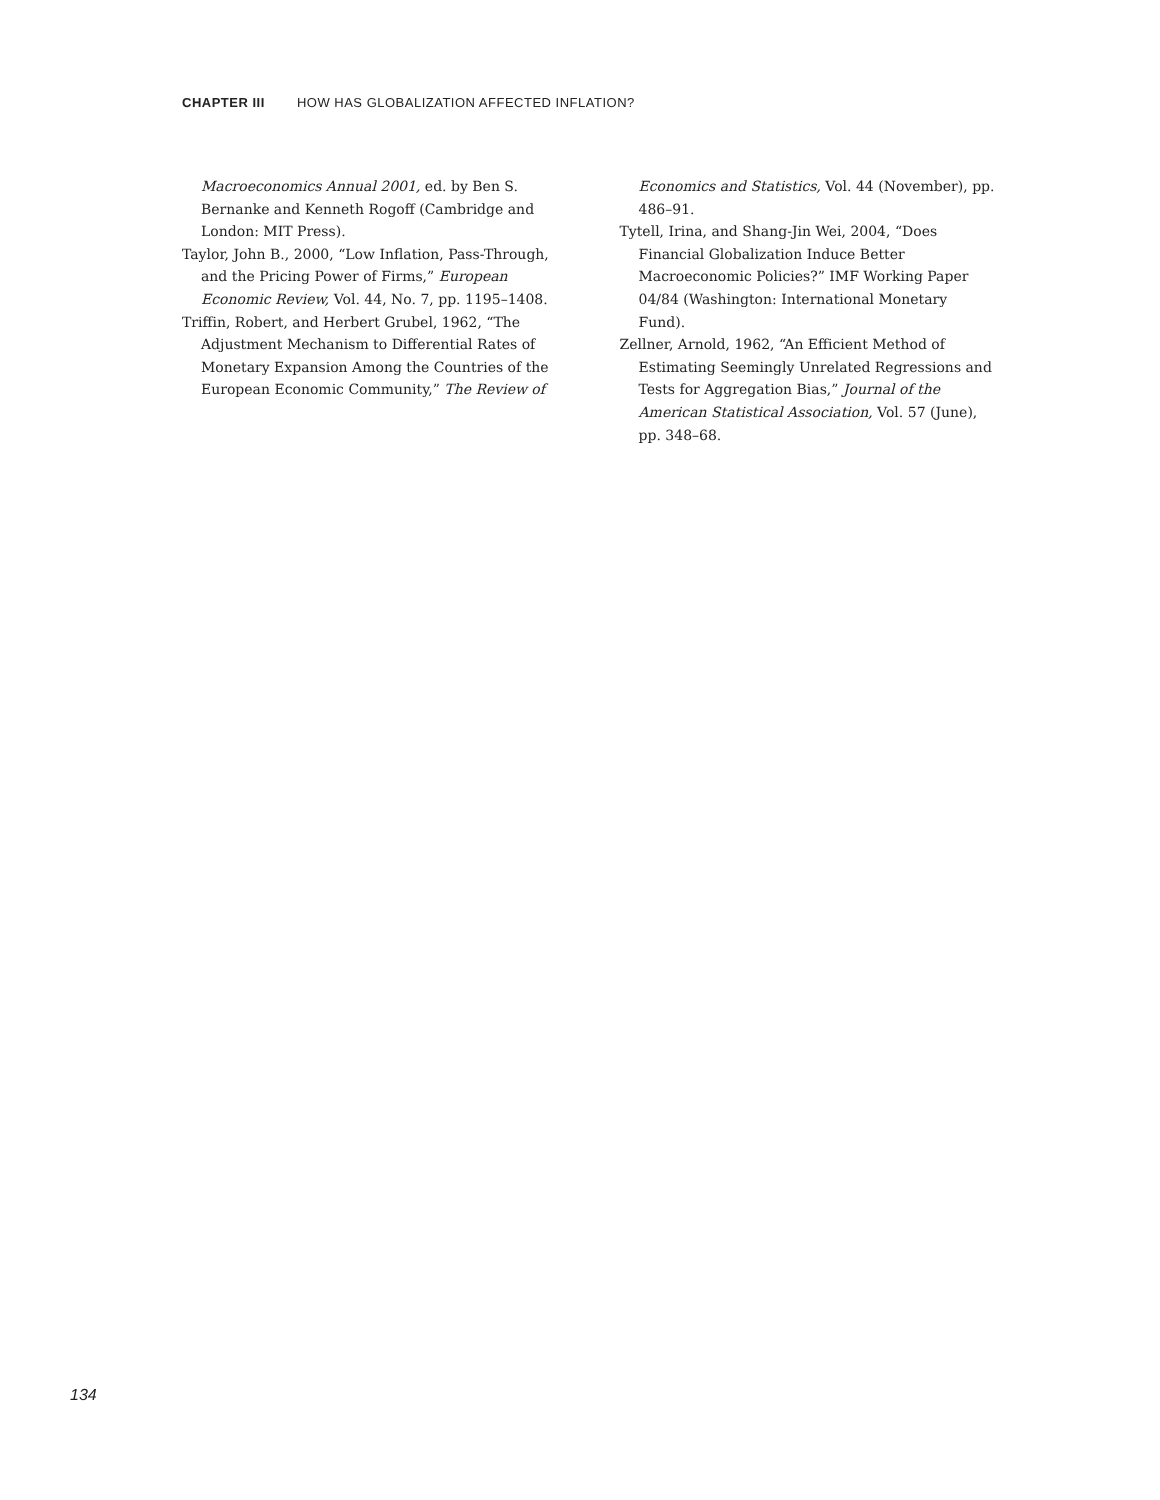CHAPTER III HOW HAS GLOBALIZATION AFFECTED INFLATION?
Macroeconomics Annual 2001, ed. by Ben S. Bernanke and Kenneth Rogoff (Cambridge and London: MIT Press).
Taylor, John B., 2000, “Low Inflation, Pass-Through, and the Pricing Power of Firms,” European Economic Review, Vol. 44, No. 7, pp. 1195–1408.
Triffin, Robert, and Herbert Grubel, 1962, “The Adjustment Mechanism to Differential Rates of Monetary Expansion Among the Countries of the European Economic Community,” The Review of
Economics and Statistics, Vol. 44 (November), pp. 486–91.
Tytell, Irina, and Shang-Jin Wei, 2004, “Does Financial Globalization Induce Better Macroeconomic Policies?” IMF Working Paper 04/84 (Washington: International Monetary Fund).
Zellner, Arnold, 1962, “An Efficient Method of Estimating Seemingly Unrelated Regressions and Tests for Aggregation Bias,” Journal of the American Statistical Association, Vol. 57 (June), pp. 348–68.
134